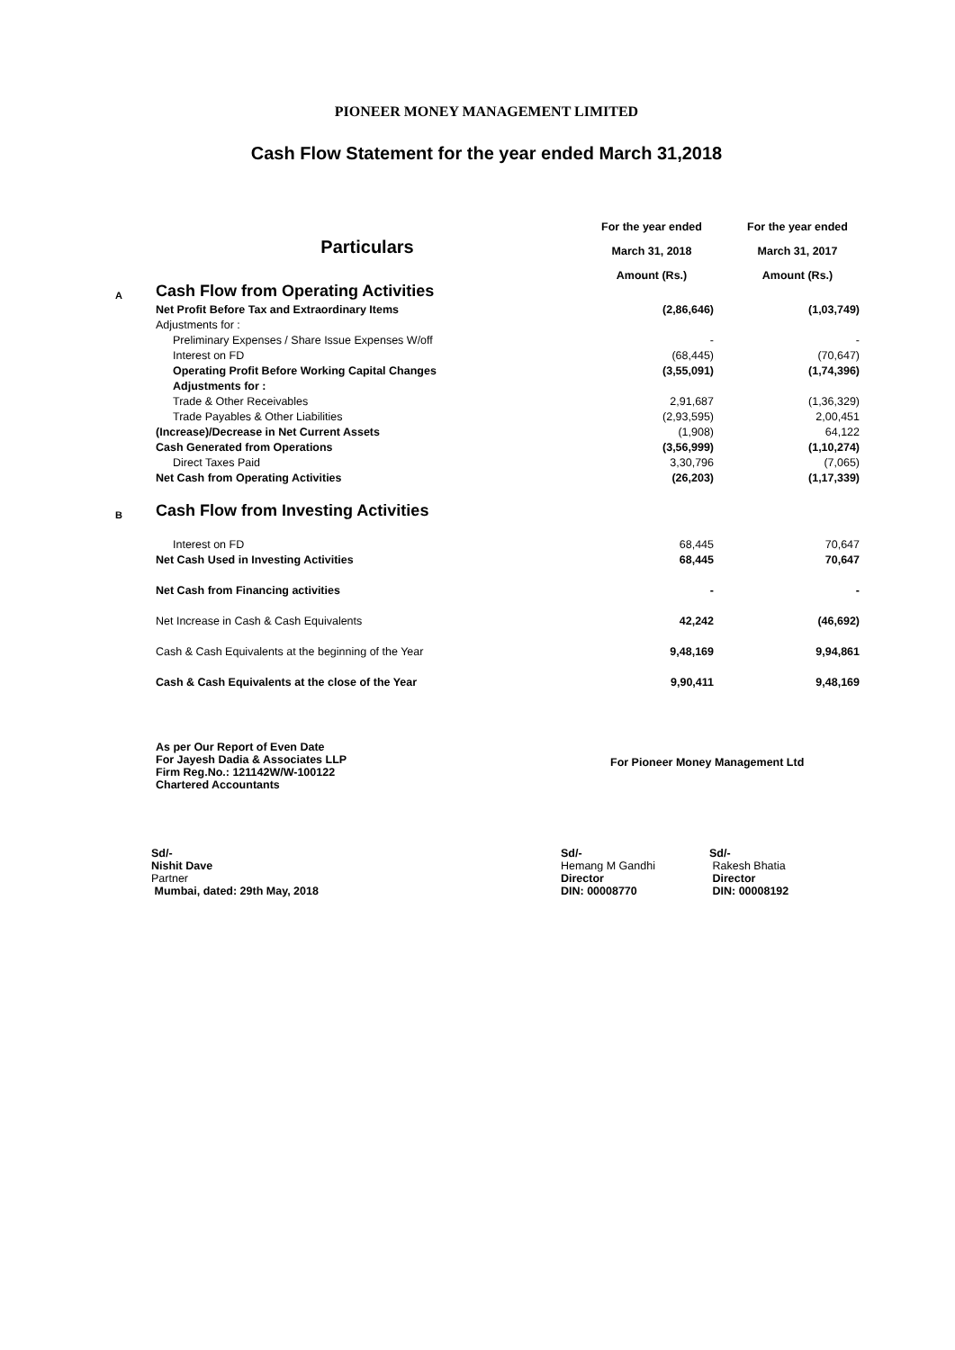PIONEER MONEY MANAGEMENT LIMITED
Cash Flow Statement for the year ended March 31,2018
| | | For the year ended | For the year ended |
| --- | --- | --- | --- |
| | Particulars | March 31, 2018 | March 31, 2017 |
| | | Amount (Rs.) | Amount (Rs.) |
| A | Cash Flow from Operating Activities | | |
| | Net Profit Before Tax and Extraordinary Items | (2,86,646) | (1,03,749) |
| | Adjustments for : | | |
| | Preliminary Expenses / Share Issue Expenses W/off | - | - |
| | Interest on FD | (68,445) | (70,647) |
| | Operating Profit Before Working Capital Changes | (3,55,091) | (1,74,396) |
| | Adjustments for : | | |
| | Trade & Other Receivables | 2,91,687 | (1,36,329) |
| | Trade Payables & Other Liabilities | (2,93,595) | 2,00,451 |
| | (Increase)/Decrease in Net Current Assets | (1,908) | 64,122 |
| | Cash Generated from Operations | (3,56,999) | (1,10,274) |
| | Direct Taxes Paid | 3,30,796 | (7,065) |
| | Net Cash from Operating Activities | (26,203) | (1,17,339) |
| B | Cash Flow from Investing Activities | | |
| | Interest on FD | 68,445 | 70,647 |
| | Net Cash Used in Investing Activities | 68,445 | 70,647 |
| | Net Cash from Financing activities | - | - |
| | Net Increase in Cash & Cash Equivalents | 42,242 | (46,692) |
| | Cash & Cash Equivalents at the beginning of the Year | 9,48,169 | 9,94,861 |
| | Cash & Cash Equivalents at the close of the Year | 9,90,411 | 9,48,169 |
As per Our Report of Even Date
For Jayesh Dadia & Associates LLP
Firm Reg.No.: 121142W/W-100122
Chartered Accountants
For Pioneer Money Management Ltd
Sd/-
Nishit Dave
Partner
Mumbai, dated: 29th May, 2018
Sd/-
Hemang M Gandhi
Director
DIN: 00008770
Sd/-
Rakesh Bhatia
Director
DIN: 00008192